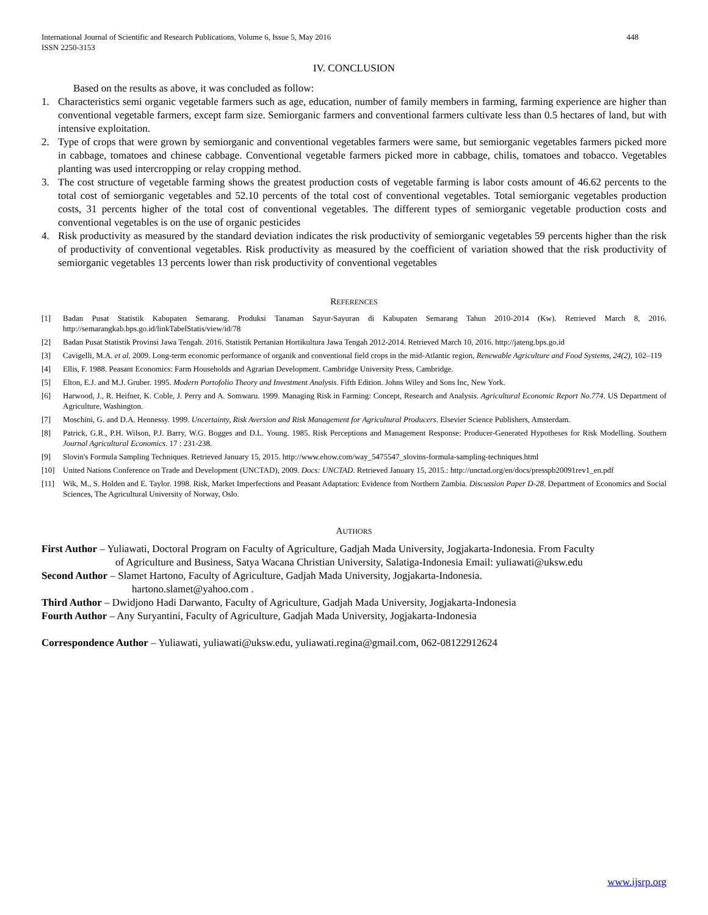International Journal of Scientific and Research Publications, Volume 6, Issue 5, May 2016
ISSN 2250-3153 448
IV. CONCLUSION
Based on the results as above, it was concluded as follow:
1. Characteristics semi organic vegetable farmers such as age, education, number of family members in farming, farming experience are higher than conventional vegetable farmers, except farm size. Semiorganic farmers and conventional farmers cultivate less than 0.5 hectares of land, but with intensive exploitation.
2. Type of crops that were grown by semiorganic and conventional vegetables farmers were same, but semiorganic vegetables farmers picked more in cabbage, tomatoes and chinese cabbage. Conventional vegetable farmers picked more in cabbage, chilis, tomatoes and tobacco. Vegetables planting was used intercropping or relay cropping method.
3. The cost structure of vegetable farming shows the greatest production costs of vegetable farming is labor costs amount of 46.62 percents to the total cost of semiorganic vegetables and 52.10 percents of the total cost of conventional vegetables. Total semiorganic vegetables production costs, 31 percents higher of the total cost of conventional vegetables. The different types of semiorganic vegetable production costs and conventional vegetables is on the use of organic pesticides
4. Risk productivity as measured by the standard deviation indicates the risk productivity of semiorganic vegetables 59 percents higher than the risk of productivity of conventional vegetables. Risk productivity as measured by the coefficient of variation showed that the risk productivity of semiorganic vegetables 13 percents lower than risk productivity of conventional vegetables
REFERENCES
[1] Badan Pusat Statistik Kabupaten Semarang. Produksi Tanaman Sayur-Sayuran di Kabupaten Semarang Tahun 2010-2014 (Kw). Retrieved March 8, 2016. http://semarangkab.bps.go.id/linkTabelStatis/view/id/78
[2] Badan Pusat Statistik Provinsi Jawa Tengah. 2016. Statistik Pertanian Hortikultura Jawa Tengah 2012-2014. Retrieved March 10, 2016. http://jateng.bps.go.id
[3] Cavigelli, M.A. et al. 2009. Long-term economic performance of organik and conventional field crops in the mid-Atlantic region, Renewable Agriculture and Food Systems, 24(2), 102–119
[4] Ellis, F. 1988. Peasant Economics: Farm Households and Agrarian Development. Cambridge University Press, Cambridge.
[5] Elton, E.J. and M.J. Gruber. 1995. Modern Portofolio Theory and Investment Analysis. Fifth Edition. Johns Wiley and Sons Inc, New York.
[6] Harwood, J., R. Heifner, K. Coble, J. Perry and A. Somwaru. 1999. Managing Risk in Farming: Concept, Research and Analysis. Agricultural Economic Report No.774. US Department of Agriculture, Washington.
[7] Moschini, G. and D.A. Hennessy. 1999. Uncertainty, Risk Aversion and Risk Management for Agricultural Producers. Elsevier Science Publishers, Amsterdam.
[8] Patrick, G.R., P.H. Wilson, P.J. Barry, W.G. Bogges and D.L. Young. 1985. Risk Perceptions and Management Response: Producer-Generated Hypotheses for Risk Modelling. Southern Journal Agricultural Economics. 17 : 231-238.
[9] Slovin's Formula Sampling Techniques. Retrieved January 15, 2015. http://www.ehow.com/way_5475547_slovins-formula-sampling-techniques.html
[10] United Nations Conference on Trade and Development (UNCTAD), 2009. Docs: UNCTAD. Retrieved January 15, 2015.: http://unctad.org/en/docs/presspb20091rev1_en.pdf
[11] Wik, M., S. Holden and E. Taylor. 1998. Risk, Market Imperfections and Peasant Adaptation: Evidence from Northern Zambia. Discussion Paper D-28. Department of Economics and Social Sciences, The Agricultural University of Norway, Oslo.
AUTHORS
First Author – Yuliawati, Doctoral Program on Faculty of Agriculture, Gadjah Mada University, Jogjakarta-Indonesia. From Faculty
of Agriculture and Business, Satya Wacana Christian University, Salatiga-Indonesia Email: yuliawati@uksw.edu
Second Author – Slamet Hartono, Faculty of Agriculture, Gadjah Mada University, Jogjakarta-Indonesia.
hartono.slamet@yahoo.com .
Third Author – Dwidjono Hadi Darwanto, Faculty of Agriculture, Gadjah Mada University, Jogjakarta-Indonesia
Fourth Author – Any Suryantini, Faculty of Agriculture, Gadjah Mada University, Jogjakarta-Indonesia
Correspondence Author – Yuliawati, yuliawati@uksw.edu, yuliawati.regina@gmail.com, 062-08122912624
www.ijsrp.org